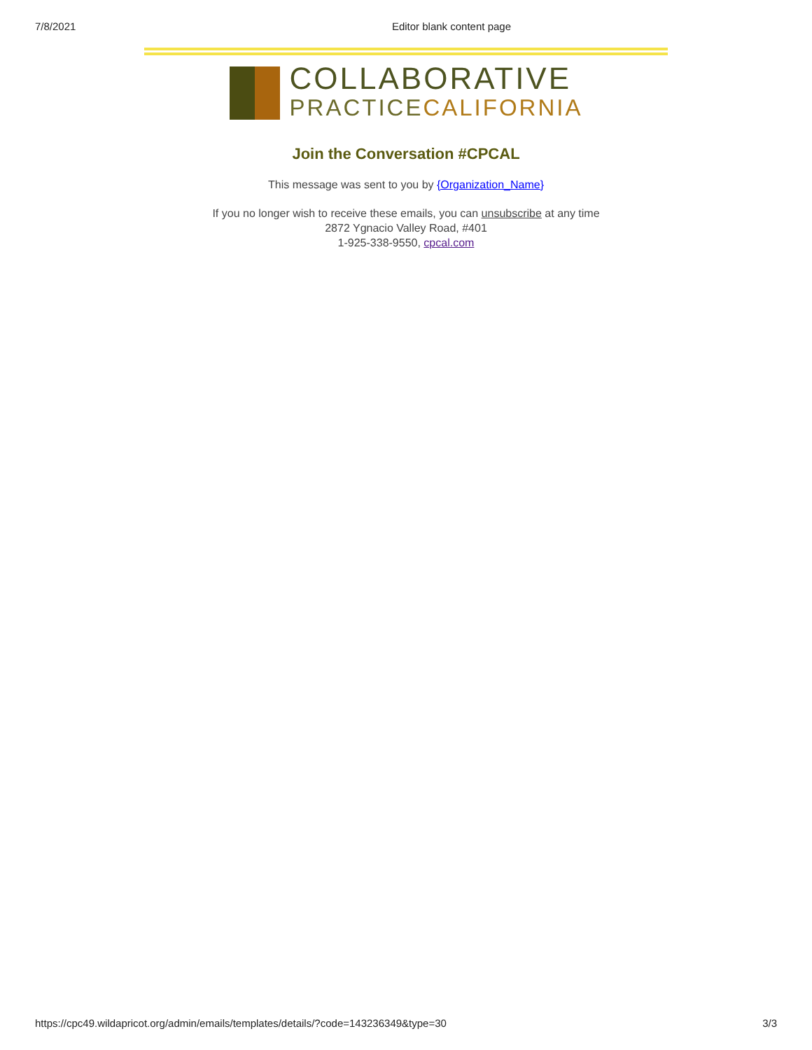7/8/2021 Editor blank content page
COLLABORATIVE
PRACTICECALIFORNIA
Join the Conversation #CPCAL
This message was sent to you by {Organization_Name}
If you no longer wish to receive these emails, you can unsubscribe at any time
2872 Ygnacio Valley Road, #401
1-925-338-9550, cpcal.com
https://cpc49.wildapricot.org/admin/emails/templates/details/?code=143236349&type=30 3/3